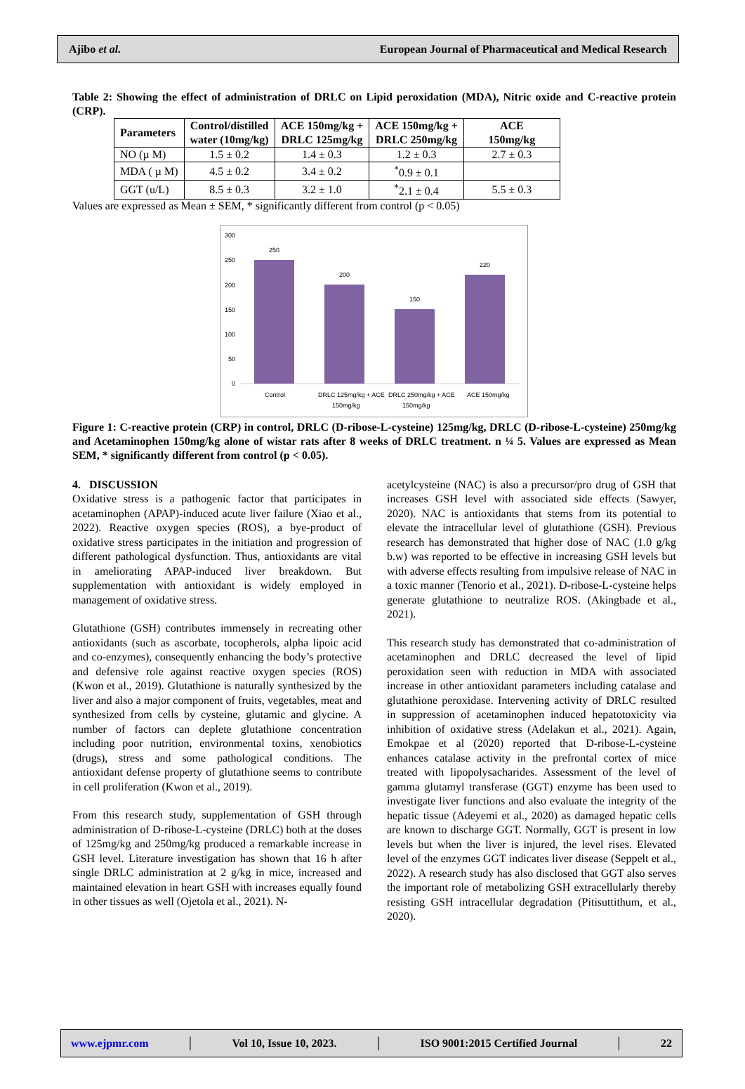Ajibo et al. European Journal of Pharmaceutical and Medical Research
Table 2: Showing the effect of administration of DRLC on Lipid peroxidation (MDA), Nitric oxide and C-reactive protein (CRP).
| Parameters | Control/distilled water (10mg/kg) | ACE 150mg/kg + DRLC 125mg/kg | ACE 150mg/kg + DRLC 250mg/kg | ACE 150mg/kg |
| --- | --- | --- | --- | --- |
| NO (µ M) | 1.5 ± 0.2 | 1.4 ± 0.3 | 1.2 ± 0.3 | 2.7 ± 0.3 |
| MDA ( µ M) | 4.5 ± 0.2 | 3.4 ± 0.2 | <sup>*</sup> 0.9 ± 0.1 | |
| GGT (u/L) | 8.5 ± 0.3 | 3.2 ± 1.0 | <sup>*</sup> 2.1 ± 0.4 | 5.5 ± 0.3 |
Values are expressed as Mean ± SEM, * significantly different from control (p < 0.05)
300
250
200
150
100
50
0
250
200
150
220
Control
DRLC 125mg/kg + ACE
150mg/kg
DRLC 250mg/kg + ACE
150mg/kg
ACE 150mg/kg
Figure 1: C-reactive protein (CRP) in control, DRLC (D-ribose-L-cysteine) 125mg/kg, DRLC (D-ribose-L-cysteine) 250mg/kg and Acetaminophen 150mg/kg alone of wistar rats after 8 weeks of DRLC treatment. n ¼ 5. Values are expressed as Mean SEM, * significantly different from control (p < 0.05).
4. DISCUSSION
Oxidative stress is a pathogenic factor that participates in acetaminophen (APAP)-induced acute liver failure (Xiao et al., 2022). Reactive oxygen species (ROS), a bye-product of oxidative stress participates in the initiation and progression of different pathological dysfunction. Thus, antioxidants are vital in ameliorating APAP-induced liver breakdown. But supplementation with antioxidant is widely employed in management of oxidative stress.
Glutathione (GSH) contributes immensely in recreating other antioxidants (such as ascorbate, tocopherols, alpha lipoic acid and co-enzymes), consequently enhancing the body’s protective and defensive role against reactive oxygen species (ROS) (Kwon et al., 2019). Glutathione is naturally synthesized by the liver and also a major component of fruits, vegetables, meat and synthesized from cells by cysteine, glutamic and glycine. A number of factors can deplete glutathione concentration including poor nutrition, environmental toxins, xenobiotics (drugs), stress and some pathological conditions. The antioxidant defense property of glutathione seems to contribute in cell proliferation (Kwon et al., 2019).
From this research study, supplementation of GSH through administration of D-ribose-L-cysteine (DRLC) both at the doses of 125mg/kg and 250mg/kg produced a remarkable increase in GSH level. Literature investigation has shown that 16 h after single DRLC administration at 2 g/kg in mice, increased and maintained elevation in heart GSH with increases equally found in other tissues as well (Ojetola et al., 2021). N-
acetylcysteine (NAC) is also a precursor/pro drug of GSH that increases GSH level with associated side effects (Sawyer, 2020). NAC is antioxidants that stems from its potential to elevate the intracellular level of glutathione (GSH). Previous research has demonstrated that higher dose of NAC (1.0 g/kg b.w) was reported to be effective in increasing GSH levels but with adverse effects resulting from impulsive release of NAC in a toxic manner (Tenorio et al., 2021). D-ribose-L-cysteine helps generate glutathione to neutralize ROS. (Akingbade et al., 2021).
This research study has demonstrated that co-administration of acetaminophen and DRLC decreased the level of lipid peroxidation seen with reduction in MDA with associated increase in other antioxidant parameters including catalase and glutathione peroxidase. Intervening activity of DRLC resulted in suppression of acetaminophen induced hepatotoxicity via inhibition of oxidative stress (Adelakun et al., 2021). Again, Emokpae et al (2020) reported that D-ribose-L-cysteine enhances catalase activity in the prefrontal cortex of mice treated with lipopolysacharides. Assessment of the level of gamma glutamyl transferase (GGT) enzyme has been used to investigate liver functions and also evaluate the integrity of the hepatic tissue (Adeyemi et al., 2020) as damaged hepatic cells are known to discharge GGT. Normally, GGT is present in low levels but when the liver is injured, the level rises. Elevated level of the enzymes GGT indicates liver disease (Seppelt et al., 2022). A research study has also disclosed that GGT also serves the important role of metabolizing GSH extracellularly thereby resisting GSH intracellular degradation (Pitisuttithum, et al., 2020).
www.ejpmr.com │ Vol 10, Issue 10, 2023. │ ISO 9001:2015 Certified Journal │ 22